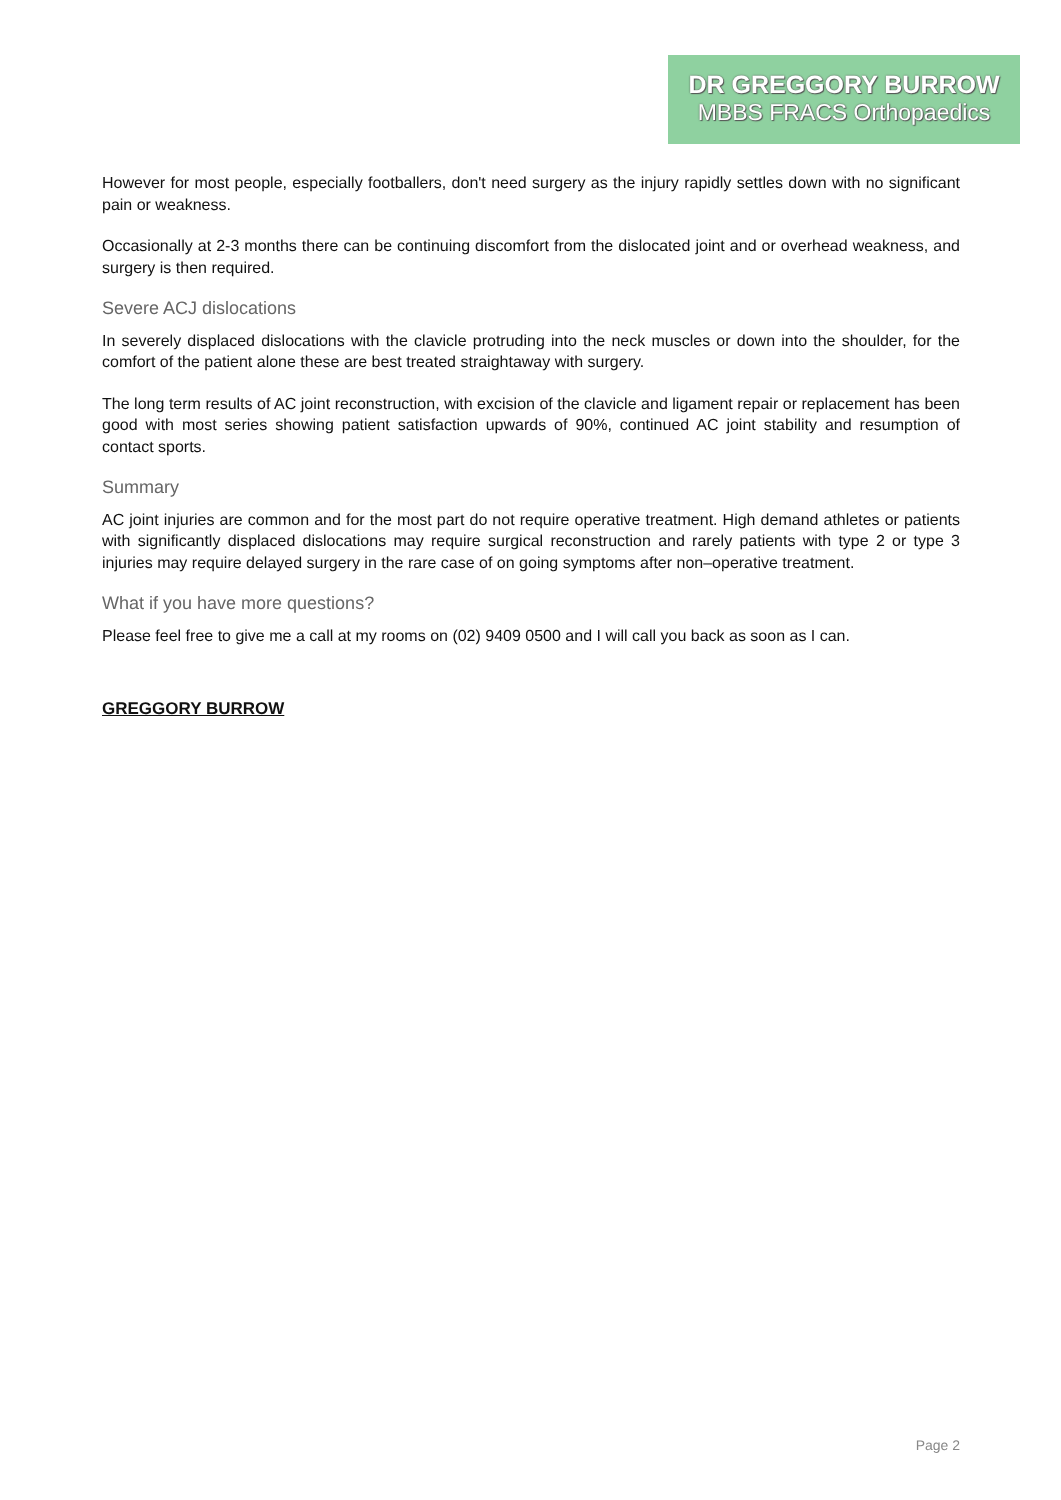DR GREGGORY BURROW
MBBS FRACS Orthopaedics
However for most people, especially footballers, don't need surgery as the injury rapidly settles down with no significant pain or weakness.
Occasionally at 2-3 months there can be continuing discomfort from the dislocated joint and or overhead weakness, and surgery is then required.
Severe ACJ dislocations
In severely displaced dislocations with the clavicle protruding into the neck muscles or down into the shoulder, for the comfort of the patient alone these are best treated straightaway with surgery.
The long term results of AC joint reconstruction, with excision of the clavicle and ligament repair or replacement has been good with most series showing patient satisfaction upwards of 90%, continued AC joint stability and resumption of contact sports.
Summary
AC joint injuries are common and for the most part do not require operative treatment. High demand athletes or patients with significantly displaced dislocations may require surgical reconstruction and rarely patients with type 2 or type 3 injuries may require delayed surgery in the rare case of on going symptoms after non–operative treatment.
What if you have more questions?
Please feel free to give me a call at my rooms on (02) 9409 0500 and I will call you back as soon as I can.
GREGGORY BURROW
Page 2